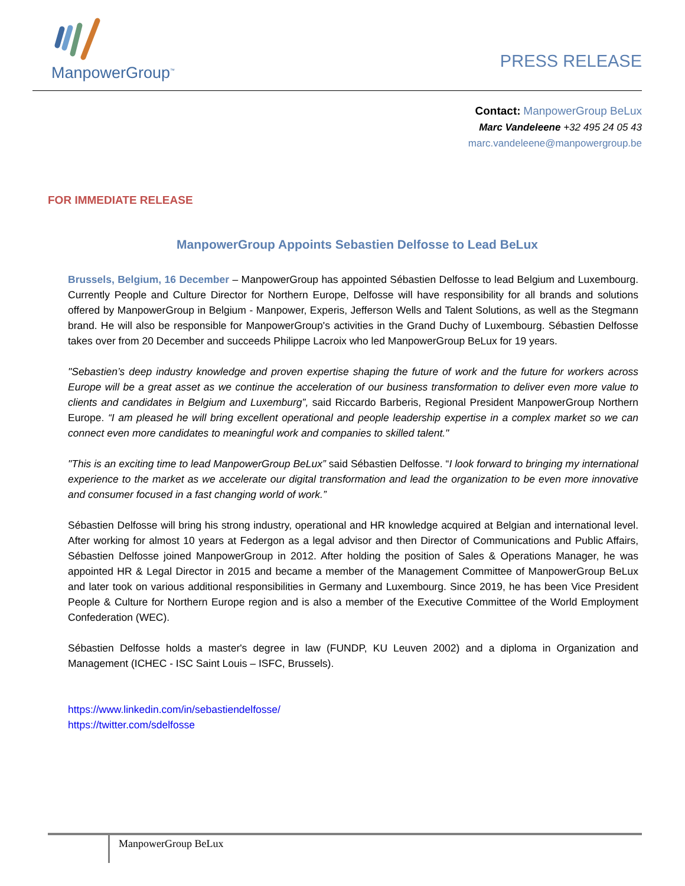ManpowerGroup<sup>™</sup>
PRESS RELEASE
Contact: ManpowerGroup BeLux
Marc Vandeleene +32 495 24 05 43
marc.vandeleene@manpowergroup.be
FOR IMMEDIATE RELEASE
ManpowerGroup Appoints Sebastien Delfosse to Lead BeLux
Brussels, Belgium, 16 December – ManpowerGroup has appointed Sébastien Delfosse to lead Belgium and Luxembourg. Currently People and Culture Director for Northern Europe, Delfosse will have responsibility for all brands and solutions offered by ManpowerGroup in Belgium - Manpower, Experis, Jefferson Wells and Talent Solutions, as well as the Stegmann brand. He will also be responsible for ManpowerGroup's activities in the Grand Duchy of Luxembourg. Sébastien Delfosse takes over from 20 December and succeeds Philippe Lacroix who led ManpowerGroup BeLux for 19 years.
"Sebastien’s deep industry knowledge and proven expertise shaping the future of work and the future for workers across Europe will be a great asset as we continue the acceleration of our business transformation to deliver even more value to clients and candidates in Belgium and Luxemburg”, said Riccardo Barberis, Regional President ManpowerGroup Northern Europe. “I am pleased he will bring excellent operational and people leadership expertise in a complex market so we can connect even more candidates to meaningful work and companies to skilled talent."
"This is an exciting time to lead ManpowerGroup BeLux” said Sébastien Delfosse. “I look forward to bringing my international experience to the market as we accelerate our digital transformation and lead the organization to be even more innovative and consumer focused in a fast changing world of work.”
Sébastien Delfosse will bring his strong industry, operational and HR knowledge acquired at Belgian and international level. After working for almost 10 years at Federgon as a legal advisor and then Director of Communications and Public Affairs, Sébastien Delfosse joined ManpowerGroup in 2012. After holding the position of Sales & Operations Manager, he was appointed HR & Legal Director in 2015 and became a member of the Management Committee of ManpowerGroup BeLux and later took on various additional responsibilities in Germany and Luxembourg. Since 2019, he has been Vice President People & Culture for Northern Europe region and is also a member of the Executive Committee of the World Employment Confederation (WEC).
Sébastien Delfosse holds a master's degree in law (FUNDP, KU Leuven 2002) and a diploma in Organization and Management (ICHEC - ISC Saint Louis – ISFC, Brussels).
https://www.linkedin.com/in/sebastiendelfosse/
https://twitter.com/sdelfosse
ManpowerGroup BeLux